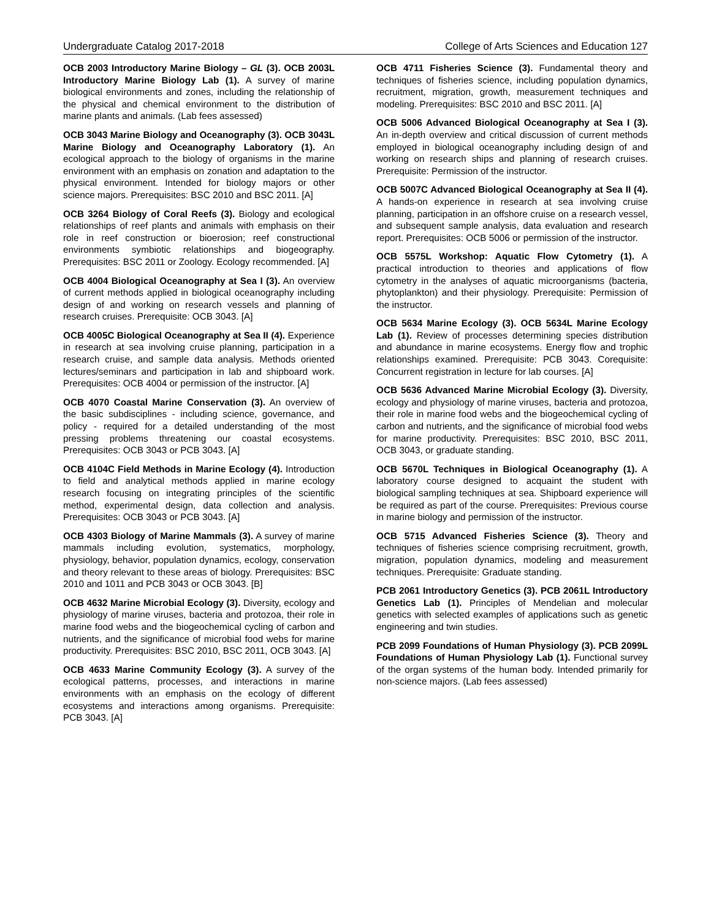Undergraduate Catalog 2017-2018 College of Arts Sciences and Education 127
OCB 2003 Introductory Marine Biology – GL (3). OCB 2003L Introductory Marine Biology Lab (1). A survey of marine biological environments and zones, including the relationship of the physical and chemical environment to the distribution of marine plants and animals. (Lab fees assessed)
OCB 3043 Marine Biology and Oceanography (3). OCB 3043L Marine Biology and Oceanography Laboratory (1). An ecological approach to the biology of organisms in the marine environment with an emphasis on zonation and adaptation to the physical environment. Intended for biology majors or other science majors. Prerequisites: BSC 2010 and BSC 2011. [A]
OCB 3264 Biology of Coral Reefs (3). Biology and ecological relationships of reef plants and animals with emphasis on their role in reef construction or bioerosion; reef constructional environments symbiotic relationships and biogeography. Prerequisites: BSC 2011 or Zoology. Ecology recommended. [A]
OCB 4004 Biological Oceanography at Sea I (3). An overview of current methods applied in biological oceanography including design of and working on research vessels and planning of research cruises. Prerequisite: OCB 3043. [A]
OCB 4005C Biological Oceanography at Sea II (4). Experience in research at sea involving cruise planning, participation in a research cruise, and sample data analysis. Methods oriented lectures/seminars and participation in lab and shipboard work. Prerequisites: OCB 4004 or permission of the instructor. [A]
OCB 4070 Coastal Marine Conservation (3). An overview of the basic subdisciplines - including science, governance, and policy - required for a detailed understanding of the most pressing problems threatening our coastal ecosystems. Prerequisites: OCB 3043 or PCB 3043. [A]
OCB 4104C Field Methods in Marine Ecology (4). Introduction to field and analytical methods applied in marine ecology research focusing on integrating principles of the scientific method, experimental design, data collection and analysis. Prerequisites: OCB 3043 or PCB 3043. [A]
OCB 4303 Biology of Marine Mammals (3). A survey of marine mammals including evolution, systematics, morphology, physiology, behavior, population dynamics, ecology, conservation and theory relevant to these areas of biology. Prerequisites: BSC 2010 and 1011 and PCB 3043 or OCB 3043. [B]
OCB 4632 Marine Microbial Ecology (3). Diversity, ecology and physiology of marine viruses, bacteria and protozoa, their role in marine food webs and the biogeochemical cycling of carbon and nutrients, and the significance of microbial food webs for marine productivity. Prerequisites: BSC 2010, BSC 2011, OCB 3043. [A]
OCB 4633 Marine Community Ecology (3). A survey of the ecological patterns, processes, and interactions in marine environments with an emphasis on the ecology of different ecosystems and interactions among organisms. Prerequisite: PCB 3043. [A]
OCB 4711 Fisheries Science (3). Fundamental theory and techniques of fisheries science, including population dynamics, recruitment, migration, growth, measurement techniques and modeling. Prerequisites: BSC 2010 and BSC 2011. [A]
OCB 5006 Advanced Biological Oceanography at Sea I (3). An in-depth overview and critical discussion of current methods employed in biological oceanography including design of and working on research ships and planning of research cruises. Prerequisite: Permission of the instructor.
OCB 5007C Advanced Biological Oceanography at Sea II (4). A hands-on experience in research at sea involving cruise planning, participation in an offshore cruise on a research vessel, and subsequent sample analysis, data evaluation and research report. Prerequisites: OCB 5006 or permission of the instructor.
OCB 5575L Workshop: Aquatic Flow Cytometry (1). A practical introduction to theories and applications of flow cytometry in the analyses of aquatic microorganisms (bacteria, phytoplankton) and their physiology. Prerequisite: Permission of the instructor.
OCB 5634 Marine Ecology (3). OCB 5634L Marine Ecology Lab (1). Review of processes determining species distribution and abundance in marine ecosystems. Energy flow and trophic relationships examined. Prerequisite: PCB 3043. Corequisite: Concurrent registration in lecture for lab courses. [A]
OCB 5636 Advanced Marine Microbial Ecology (3). Diversity, ecology and physiology of marine viruses, bacteria and protozoa, their role in marine food webs and the biogeochemical cycling of carbon and nutrients, and the significance of microbial food webs for marine productivity. Prerequisites: BSC 2010, BSC 2011, OCB 3043, or graduate standing.
OCB 5670L Techniques in Biological Oceanography (1). A laboratory course designed to acquaint the student with biological sampling techniques at sea. Shipboard experience will be required as part of the course. Prerequisites: Previous course in marine biology and permission of the instructor.
OCB 5715 Advanced Fisheries Science (3). Theory and techniques of fisheries science comprising recruitment, growth, migration, population dynamics, modeling and measurement techniques. Prerequisite: Graduate standing.
PCB 2061 Introductory Genetics (3). PCB 2061L Introductory Genetics Lab (1). Principles of Mendelian and molecular genetics with selected examples of applications such as genetic engineering and twin studies.
PCB 2099 Foundations of Human Physiology (3). PCB 2099L Foundations of Human Physiology Lab (1). Functional survey of the organ systems of the human body. Intended primarily for non-science majors. (Lab fees assessed)